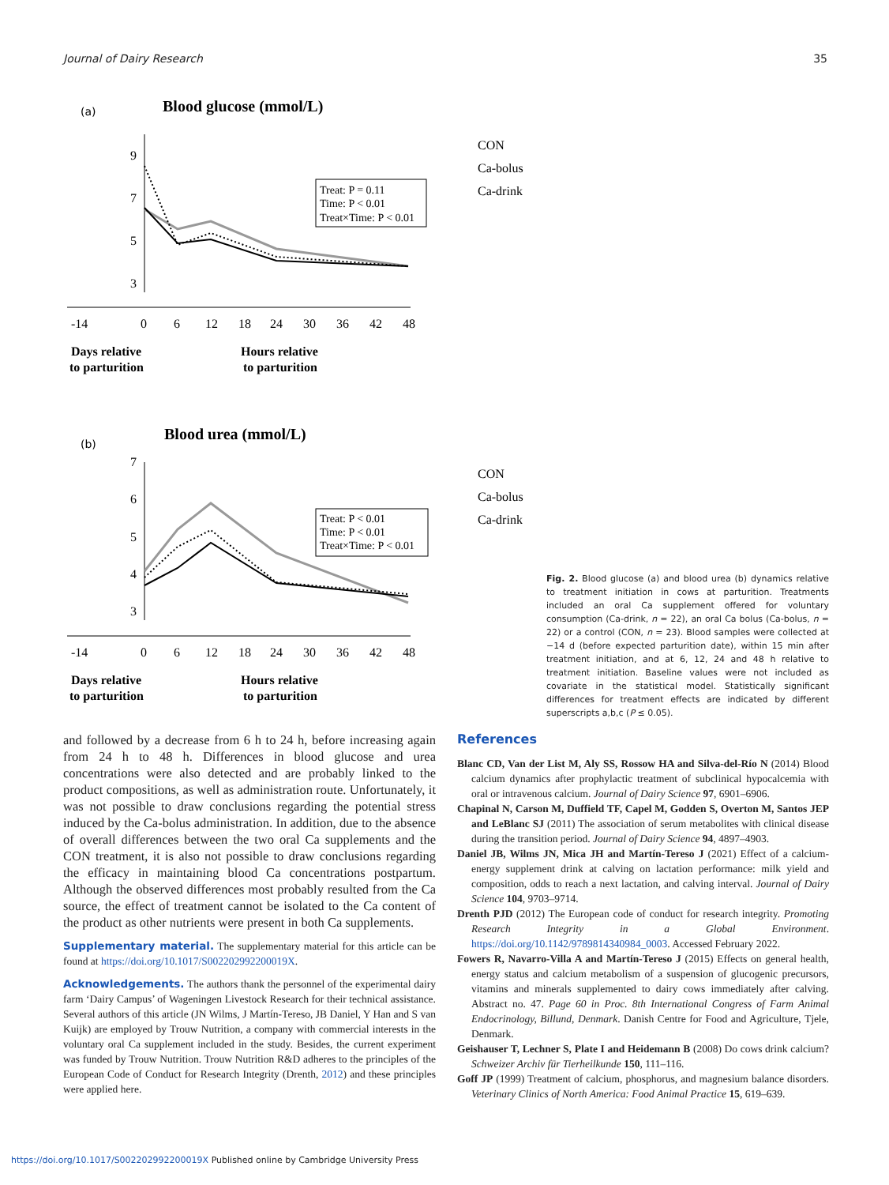Journal of Dairy Research 35
(a)
Blood glucose (mmol/L)
9
7
5
3
-14
0
6
12
18
24
30
36
42
48
Days relative
to parturition
Hours relative
to parturition
Treat: P = 0.11
Time: P < 0.01
Treat×Time: P < 0.01
CON
Ca-bolus
Ca-drink
(b)
Blood urea (mmol/L)
7
6
5
4
3
-14
0
6
12
18
24
30
36
42
48
Days relative
to parturition
Hours relative
to parturition
Treat: P < 0.01
Time: P < 0.01
Treat×Time: P < 0.01
CON
Ca-bolus
Ca-drink
Fig. 2. Blood glucose (a) and blood urea (b) dynamics relative to treatment initiation in cows at parturition. Treatments included an oral Ca supplement offered for voluntary consumption (Ca-drink, n = 22), an oral Ca bolus (Ca-bolus, n = 22) or a control (CON, n = 23). Blood samples were collected at −14 d (before expected parturition date), within 15 min after treatment initiation, and at 6, 12, 24 and 48 h relative to treatment initiation. Baseline values were not included as covariate in the statistical model. Statistically significant differences for treatment effects are indicated by different superscripts a,b,c (P ≤ 0.05).
and followed by a decrease from 6 h to 24 h, before increasing again from 24 h to 48 h. Differences in blood glucose and urea concentrations were also detected and are probably linked to the product compositions, as well as administration route. Unfortunately, it was not possible to draw conclusions regarding the potential stress induced by the Ca-bolus administration. In addition, due to the absence of overall differences between the two oral Ca supplements and the CON treatment, it is also not possible to draw conclusions regarding the efficacy in maintaining blood Ca concentrations postpartum. Although the observed differences most probably resulted from the Ca source, the effect of treatment cannot be isolated to the Ca content of the product as other nutrients were present in both Ca supplements.
Supplementary material. The supplementary material for this article can be found at https://doi.org/10.1017/S002202992200019X.
Acknowledgements. The authors thank the personnel of the experimental dairy farm ‘Dairy Campus’ of Wageningen Livestock Research for their technical assistance. Several authors of this article (JN Wilms, J Martín-Tereso, JB Daniel, Y Han and S van Kuijk) are employed by Trouw Nutrition, a company with commercial interests in the voluntary oral Ca supplement included in the study. Besides, the current experiment was funded by Trouw Nutrition. Trouw Nutrition R&D adheres to the principles of the European Code of Conduct for Research Integrity (Drenth, 2012) and these principles were applied here.
References
Blanc CD, Van der List M, Aly SS, Rossow HA and Silva-del-Río N (2014) Blood calcium dynamics after prophylactic treatment of subclinical hypocalcemia with oral or intravenous calcium. Journal of Dairy Science 97, 6901–6906.
Chapinal N, Carson M, Duffield TF, Capel M, Godden S, Overton M, Santos JEP and LeBlanc SJ (2011) The association of serum metabolites with clinical disease during the transition period. Journal of Dairy Science 94, 4897–4903.
Daniel JB, Wilms JN, Mica JH and Martín-Tereso J (2021) Effect of a calcium-energy supplement drink at calving on lactation performance: milk yield and composition, odds to reach a next lactation, and calving interval. Journal of Dairy Science 104, 9703–9714.
Drenth PJD (2012) The European code of conduct for research integrity. Promoting Research Integrity in a Global Environment. https://doi.org/10.1142/9789814340984_0003. Accessed February 2022.
Fowers R, Navarro-Villa A and Martín-Tereso J (2015) Effects on general health, energy status and calcium metabolism of a suspension of glucogenic precursors, vitamins and minerals supplemented to dairy cows immediately after calving. Abstract no. 47. Page 60 in Proc. 8th International Congress of Farm Animal Endocrinology, Billund, Denmark. Danish Centre for Food and Agriculture, Tjele, Denmark.
Geishauser T, Lechner S, Plate I and Heidemann B (2008) Do cows drink calcium? Schweizer Archiv für Tierheilkunde 150, 111–116.
Goff JP (1999) Treatment of calcium, phosphorus, and magnesium balance disorders. Veterinary Clinics of North America: Food Animal Practice 15, 619–639.
https://doi.org/10.1017/S002202992200019X Published online by Cambridge University Press